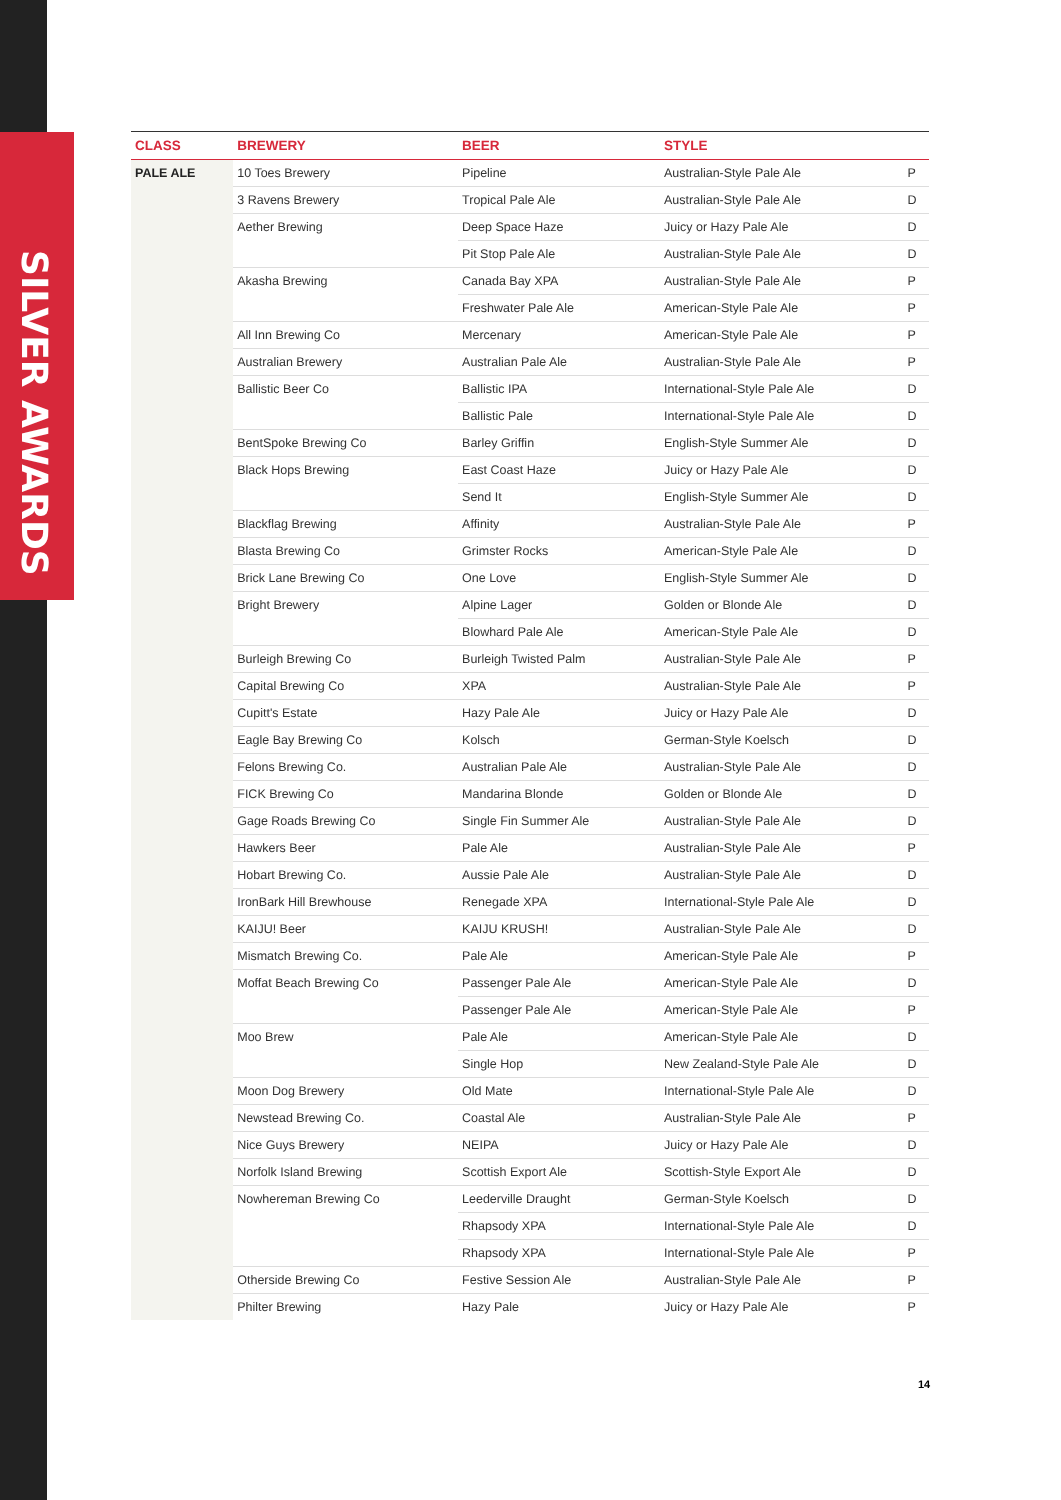SILVER AWARDS
| CLASS | BREWERY | BEER | STYLE | |
| --- | --- | --- | --- | --- |
| PALE ALE | 10 Toes Brewery | Pipeline | Australian-Style Pale Ale | P |
| | 3 Ravens Brewery | Tropical Pale Ale | Australian-Style Pale Ale | D |
| | Aether Brewing | Deep Space Haze | Juicy or Hazy Pale Ale | D |
| | | Pit Stop Pale Ale | Australian-Style Pale Ale | D |
| | Akasha Brewing | Canada Bay XPA | Australian-Style Pale Ale | P |
| | | Freshwater Pale Ale | American-Style Pale Ale | P |
| | All Inn Brewing Co | Mercenary | American-Style Pale Ale | P |
| | Australian Brewery | Australian Pale Ale | Australian-Style Pale Ale | P |
| | Ballistic Beer Co | Ballistic IPA | International-Style Pale Ale | D |
| | | Ballistic Pale | International-Style Pale Ale | D |
| | BentSpoke Brewing Co | Barley Griffin | English-Style Summer Ale | D |
| | Black Hops Brewing | East Coast Haze | Juicy or Hazy Pale Ale | D |
| | | Send It | English-Style Summer Ale | D |
| | Blackflag Brewing | Affinity | Australian-Style Pale Ale | P |
| | Blasta Brewing Co | Grimster Rocks | American-Style Pale Ale | D |
| | Brick Lane Brewing Co | One Love | English-Style Summer Ale | D |
| | Bright Brewery | Alpine Lager | Golden or Blonde Ale | D |
| | | Blowhard Pale Ale | American-Style Pale Ale | D |
| | Burleigh Brewing Co | Burleigh Twisted Palm | Australian-Style Pale Ale | P |
| | Capital Brewing Co | XPA | Australian-Style Pale Ale | P |
| | Cupitt's Estate | Hazy Pale Ale | Juicy or Hazy Pale Ale | D |
| | Eagle Bay Brewing Co | Kolsch | German-Style Koelsch | D |
| | Felons Brewing Co. | Australian Pale Ale | Australian-Style Pale Ale | D |
| | FICK Brewing Co | Mandarina Blonde | Golden or Blonde Ale | D |
| | Gage Roads Brewing Co | Single Fin Summer Ale | Australian-Style Pale Ale | D |
| | Hawkers Beer | Pale Ale | Australian-Style Pale Ale | P |
| | Hobart Brewing Co. | Aussie Pale Ale | Australian-Style Pale Ale | D |
| | IronBark Hill Brewhouse | Renegade XPA | International-Style Pale Ale | D |
| | KAIJU! Beer | KAIJU KRUSH! | Australian-Style Pale Ale | D |
| | Mismatch Brewing Co. | Pale Ale | American-Style Pale Ale | P |
| | Moffat Beach Brewing Co | Passenger Pale Ale | American-Style Pale Ale | D |
| | | Passenger Pale Ale | American-Style Pale Ale | P |
| | Moo Brew | Pale Ale | American-Style Pale Ale | D |
| | | Single Hop | New Zealand-Style Pale Ale | D |
| | Moon Dog Brewery | Old Mate | International-Style Pale Ale | D |
| | Newstead Brewing Co. | Coastal Ale | Australian-Style Pale Ale | P |
| | Nice Guys Brewery | NEIPA | Juicy or Hazy Pale Ale | D |
| | Norfolk Island Brewing | Scottish Export Ale | Scottish-Style Export Ale | D |
| | Nowhereman Brewing Co | Leederville Draught | German-Style Koelsch | D |
| | | Rhapsody XPA | International-Style Pale Ale | D |
| | | Rhapsody XPA | International-Style Pale Ale | P |
| | Otherside Brewing Co | Festive Session Ale | Australian-Style Pale Ale | P |
| | Philter Brewing | Hazy Pale | Juicy or Hazy Pale Ale | P |
14